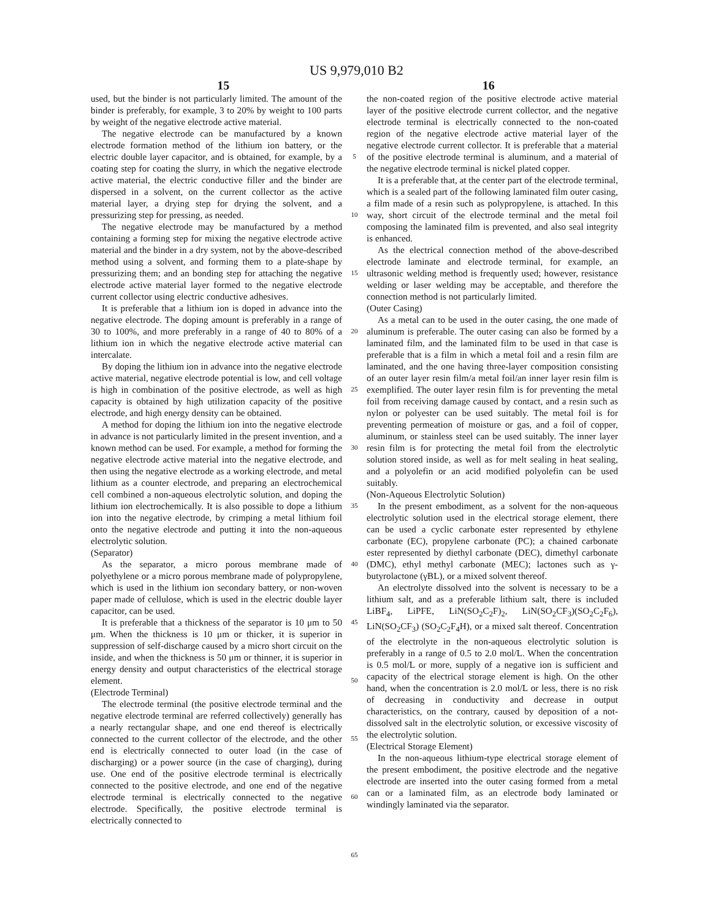US 9,979,010 B2
15 16
used, but the binder is not particularly limited. The amount of the binder is preferably, for example, 3 to 20% by weight to 100 parts by weight of the negative electrode active material.
The negative electrode can be manufactured by a known electrode formation method of the lithium ion battery, or the electric double layer capacitor, and is obtained, for example, by a coating step for coating the slurry, in which the negative electrode active material, the electric conductive filler and the binder are dispersed in a solvent, on the current collector as the active material layer, a drying step for drying the solvent, and a pressurizing step for pressing, as needed.
The negative electrode may be manufactured by a method containing a forming step for mixing the negative electrode active material and the binder in a dry system, not by the above-described method using a solvent, and forming them to a plate-shape by pressurizing them; and an bonding step for attaching the negative electrode active material layer formed to the negative electrode current collector using electric conductive adhesives.
It is preferable that a lithium ion is doped in advance into the negative electrode. The doping amount is preferably in a range of 30 to 100%, and more preferably in a range of 40 to 80% of a lithium ion in which the negative electrode active material can intercalate.
By doping the lithium ion in advance into the negative electrode active material, negative electrode potential is low, and cell voltage is high in combination of the positive electrode, as well as high capacity is obtained by high utilization capacity of the positive electrode, and high energy density can be obtained.
A method for doping the lithium ion into the negative electrode in advance is not particularly limited in the present invention, and a known method can be used. For example, a method for forming the negative electrode active material into the negative electrode, and then using the negative electrode as a working electrode, and metal lithium as a counter electrode, and preparing an electrochemical cell combined a non-aqueous electrolytic solution, and doping the lithium ion electrochemically. It is also possible to dope a lithium ion into the negative electrode, by crimping a metal lithium foil onto the negative electrode and putting it into the non-aqueous electrolytic solution.
(Separator)
As the separator, a micro porous membrane made of polyethylene or a micro porous membrane made of polypropylene, which is used in the lithium ion secondary battery, or non-woven paper made of cellulose, which is used in the electric double layer capacitor, can be used.
It is preferable that a thickness of the separator is 10 μm to 50 μm. When the thickness is 10 μm or thicker, it is superior in suppression of self-discharge caused by a micro short circuit on the inside, and when the thickness is 50 μm or thinner, it is superior in energy density and output characteristics of the electrical storage element.
(Electrode Terminal)
The electrode terminal (the positive electrode terminal and the negative electrode terminal are referred collectively) generally has a nearly rectangular shape, and one end thereof is electrically connected to the current collector of the electrode, and the other end is electrically connected to outer load (in the case of discharging) or a power source (in the case of charging), during use. One end of the positive electrode terminal is electrically connected to the positive electrode, and one end of the negative electrode terminal is electrically connected to the negative electrode. Specifically, the positive electrode terminal is electrically connected to
5
10
15
20
25
30
35
40
45
50
55
60
65
the non-coated region of the positive electrode active material layer of the positive electrode current collector, and the negative electrode terminal is electrically connected to the non-coated region of the negative electrode active material layer of the negative electrode current collector. It is preferable that a material of the positive electrode terminal is aluminum, and a material of the negative electrode terminal is nickel plated copper.
It is a preferable that, at the center part of the electrode terminal, which is a sealed part of the following laminated film outer casing, a film made of a resin such as polypropylene, is attached. In this way, short circuit of the electrode terminal and the metal foil composing the laminated film is prevented, and also seal integrity is enhanced.
As the electrical connection method of the above-described electrode laminate and electrode terminal, for example, an ultrasonic welding method is frequently used; however, resistance welding or laser welding may be acceptable, and therefore the connection method is not particularly limited.
(Outer Casing)
As a metal can to be used in the outer casing, the one made of aluminum is preferable. The outer casing can also be formed by a laminated film, and the laminated film to be used in that case is preferable that is a film in which a metal foil and a resin film are laminated, and the one having three-layer composition consisting of an outer layer resin film/a metal foil/an inner layer resin film is exemplified. The outer layer resin film is for preventing the metal foil from receiving damage caused by contact, and a resin such as nylon or polyester can be used suitably. The metal foil is for preventing permeation of moisture or gas, and a foil of copper, aluminum, or stainless steel can be used suitably. The inner layer resin film is for protecting the metal foil from the electrolytic solution stored inside, as well as for melt sealing in heat sealing, and a polyolefin or an acid modified polyolefin can be used suitably.
(Non-Aqueous Electrolytic Solution)
In the present embodiment, as a solvent for the non-aqueous electrolytic solution used in the electrical storage element, there can be used a cyclic carbonate ester represented by ethylene carbonate (EC), propylene carbonate (PC); a chained carbonate ester represented by diethyl carbonate (DEC), dimethyl carbonate (DMC), ethyl methyl carbonate (MEC); lactones such as γ-butyrolactone (γBL), or a mixed solvent thereof.
An electrolyte dissolved into the solvent is necessary to be a lithium salt, and as a preferable lithium salt, there is included LiBF<sub>4</sub>, LiPFE, LiN(SO<sub>2</sub>C<sub>2</sub>F)<sub>2</sub>, LiN(SO<sub>2</sub>CF<sub>3</sub>)(SO<sub>2</sub>C<sub>2</sub>F<sub>6</sub>), LiN(SO<sub>2</sub>CF<sub>3</sub>) (SO<sub>2</sub>C<sub>2</sub>F<sub>4</sub>H), or a mixed salt thereof. Concentration of the electrolyte in the non-aqueous electrolytic solution is preferably in a range of 0.5 to 2.0 mol/L. When the concentration is 0.5 mol/L or more, supply of a negative ion is sufficient and capacity of the electrical storage element is high. On the other hand, when the concentration is 2.0 mol/L or less, there is no risk of decreasing in conductivity and decrease in output characteristics, on the contrary, caused by deposition of a not-dissolved salt in the electrolytic solution, or excessive viscosity of the electrolytic solution.
(Electrical Storage Element)
In the non-aqueous lithium-type electrical storage element of the present embodiment, the positive electrode and the negative electrode are inserted into the outer casing formed from a metal can or a laminated film, as an electrode body laminated or windingly laminated via the separator.